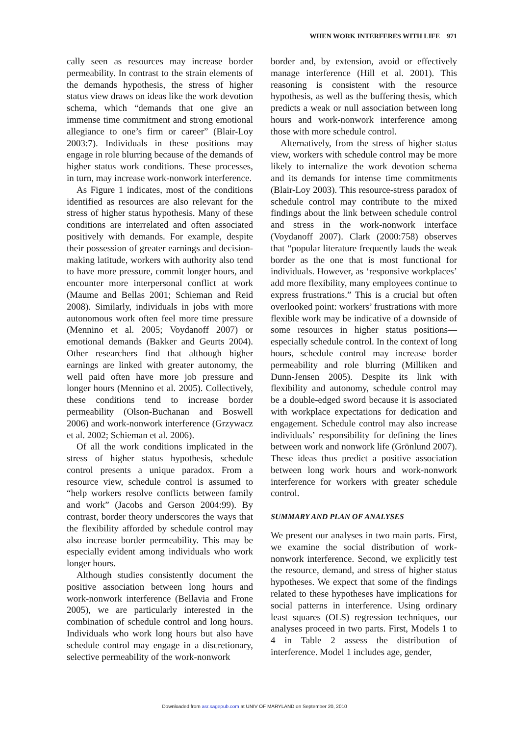WHEN WORK INTERFERES WITH LIFE 971
cally seen as resources may increase border permeability. In contrast to the strain elements of the demands hypothesis, the stress of higher status view draws on ideas like the work devotion schema, which “demands that one give an immense time commitment and strong emotional allegiance to one’s firm or career” (Blair-Loy 2003:7). Individuals in these positions may engage in role blurring because of the demands of higher status work conditions. These processes, in turn, may increase work-nonwork interference.
As Figure 1 indicates, most of the conditions identified as resources are also relevant for the stress of higher status hypothesis. Many of these conditions are interrelated and often associated positively with demands. For example, despite their possession of greater earnings and decision-making latitude, workers with authority also tend to have more pressure, commit longer hours, and encounter more interpersonal conflict at work (Maume and Bellas 2001; Schieman and Reid 2008). Similarly, individuals in jobs with more autonomous work often feel more time pressure (Mennino et al. 2005; Voydanoff 2007) or emotional demands (Bakker and Geurts 2004). Other researchers find that although higher earnings are linked with greater autonomy, the well paid often have more job pressure and longer hours (Mennino et al. 2005). Collectively, these conditions tend to increase border permeability (Olson-Buchanan and Boswell 2006) and work-nonwork interference (Grzywacz et al. 2002; Schieman et al. 2006).
Of all the work conditions implicated in the stress of higher status hypothesis, schedule control presents a unique paradox. From a resource view, schedule control is assumed to “help workers resolve conflicts between family and work” (Jacobs and Gerson 2004:99). By contrast, border theory underscores the ways that the flexibility afforded by schedule control may also increase border permeability. This may be especially evident among individuals who work longer hours.
Although studies consistently document the positive association between long hours and work-nonwork interference (Bellavia and Frone 2005), we are particularly interested in the combination of schedule control and long hours. Individuals who work long hours but also have schedule control may engage in a discretionary, selective permeability of the work-nonwork
border and, by extension, avoid or effectively manage interference (Hill et al. 2001). This reasoning is consistent with the resource hypothesis, as well as the buffering thesis, which predicts a weak or null association between long hours and work-nonwork interference among those with more schedule control.
Alternatively, from the stress of higher status view, workers with schedule control may be more likely to internalize the work devotion schema and its demands for intense time commitments (Blair-Loy 2003). This resource-stress paradox of schedule control may contribute to the mixed findings about the link between schedule control and stress in the work-nonwork interface (Voydanoff 2007). Clark (2000:758) observes that “popular literature frequently lauds the weak border as the one that is most functional for individuals. However, as ‘responsive workplaces’ add more flexibility, many employees continue to express frustrations.” This is a crucial but often overlooked point: workers’ frustrations with more flexible work may be indicative of a downside of some resources in higher status positions—especially schedule control. In the context of long hours, schedule control may increase border permeability and role blurring (Milliken and Dunn-Jensen 2005). Despite its link with flexibility and autonomy, schedule control may be a double-edged sword because it is associated with workplace expectations for dedication and engagement. Schedule control may also increase individuals’ responsibility for defining the lines between work and nonwork life (Grönlund 2007). These ideas thus predict a positive association between long work hours and work-nonwork interference for workers with greater schedule control.
SUMMARY AND PLAN OF ANALYSES
We present our analyses in two main parts. First, we examine the social distribution of work-nonwork interference. Second, we explicitly test the resource, demand, and stress of higher status hypotheses. We expect that some of the findings related to these hypotheses have implications for social patterns in interference. Using ordinary least squares (OLS) regression techniques, our analyses proceed in two parts. First, Models 1 to 4 in Table 2 assess the distribution of interference. Model 1 includes age, gender,
Downloaded from asr.sagepub.com at UNIV OF MARYLAND on September 20, 2010